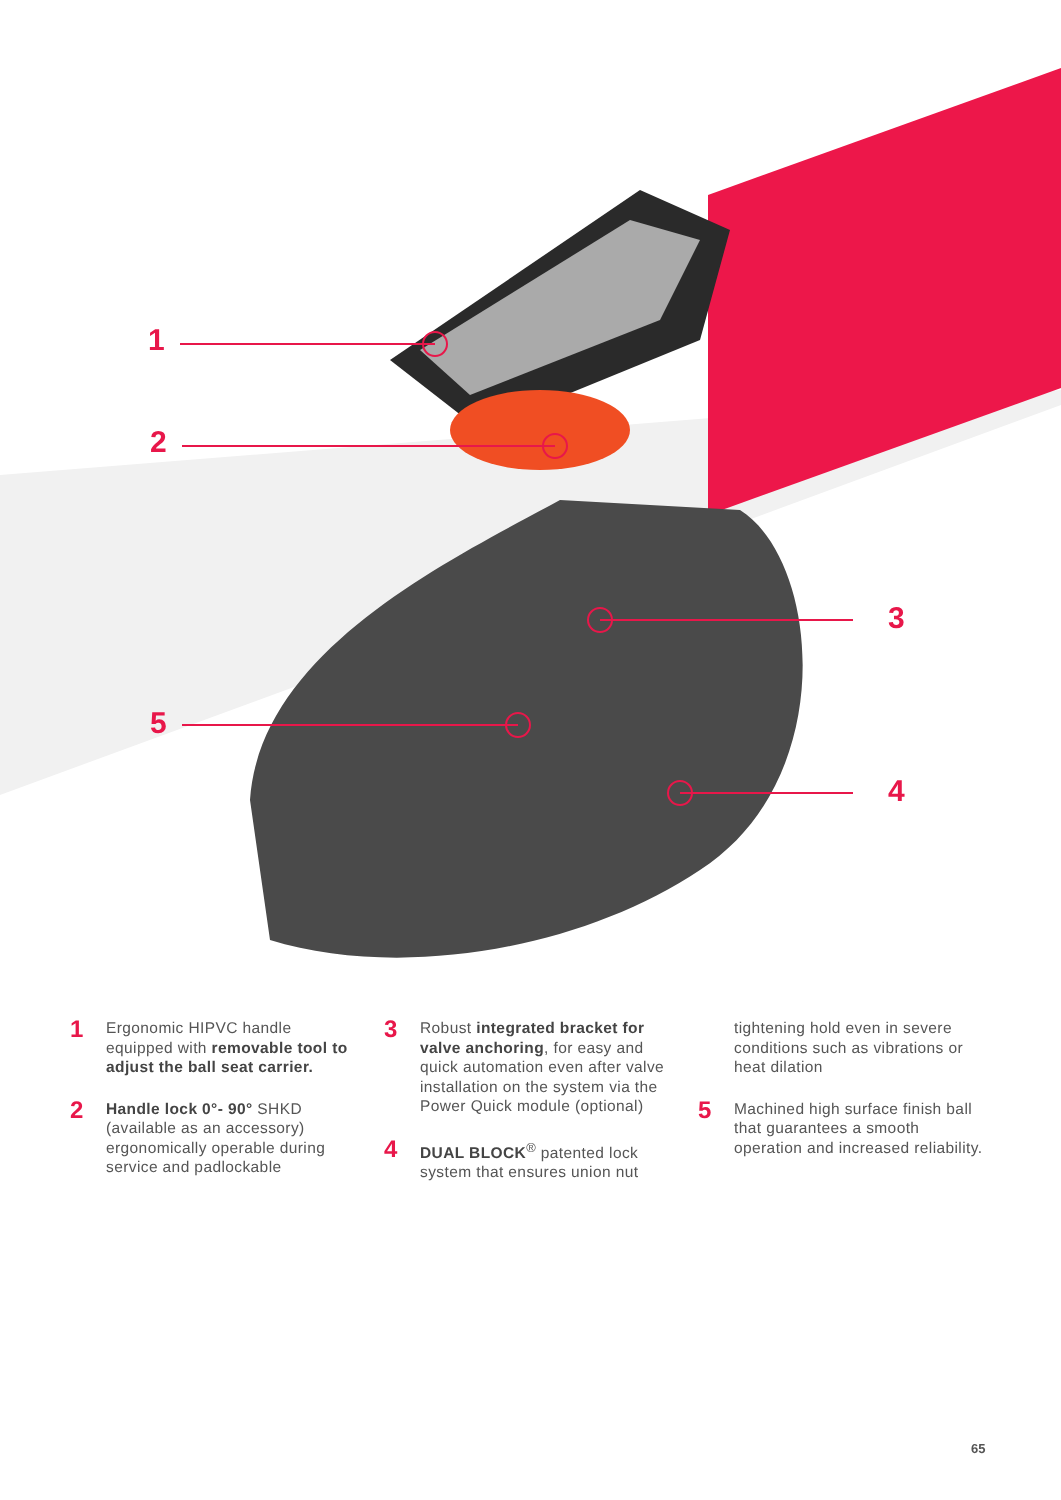1
2
3
5
4
1
Ergonomic HIPVC handle equipped with removable tool to adjust the ball seat carrier.
2
Handle lock 0°- 90° SHKD (available as an accessory) ergonomically operable during service and padlockable
3
Robust integrated bracket for valve anchoring, for easy and quick automation even after valve installation on the system via the Power Quick module (optional)
4
DUAL BLOCK<sup>®</sup> patented lock system that ensures union nut
tightening hold even in severe conditions such as vibrations or heat dilation
5
Machined high surface finish ball that guarantees a smooth operation and increased reliability.
65